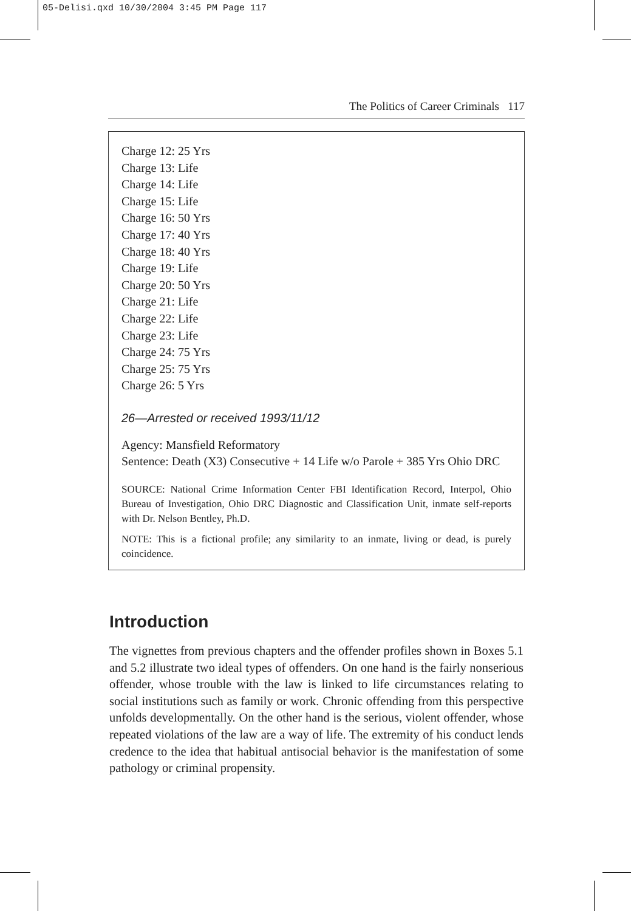05-Delisi.qxd 10/30/2004 3:45 PM Page 117
The Politics of Career Criminals 117
Charge 12: 25 Yrs
Charge 13: Life
Charge 14: Life
Charge 15: Life
Charge 16: 50 Yrs
Charge 17: 40 Yrs
Charge 18: 40 Yrs
Charge 19: Life
Charge 20: 50 Yrs
Charge 21: Life
Charge 22: Life
Charge 23: Life
Charge 24: 75 Yrs
Charge 25: 75 Yrs
Charge 26: 5 Yrs
26—Arrested or received 1993/11/12
Agency: Mansfield Reformatory
Sentence: Death (X3) Consecutive + 14 Life w/o Parole + 385 Yrs Ohio DRC
SOURCE: National Crime Information Center FBI Identification Record, Interpol, Ohio Bureau of Investigation, Ohio DRC Diagnostic and Classification Unit, inmate self-reports with Dr. Nelson Bentley, Ph.D.
NOTE: This is a fictional profile; any similarity to an inmate, living or dead, is purely coincidence.
Introduction
The vignettes from previous chapters and the offender profiles shown in Boxes 5.1 and 5.2 illustrate two ideal types of offenders. On one hand is the fairly nonserious offender, whose trouble with the law is linked to life circumstances relating to social institutions such as family or work. Chronic offending from this perspective unfolds developmentally. On the other hand is the serious, violent offender, whose repeated violations of the law are a way of life. The extremity of his conduct lends credence to the idea that habitual antisocial behavior is the manifestation of some pathology or criminal propensity.